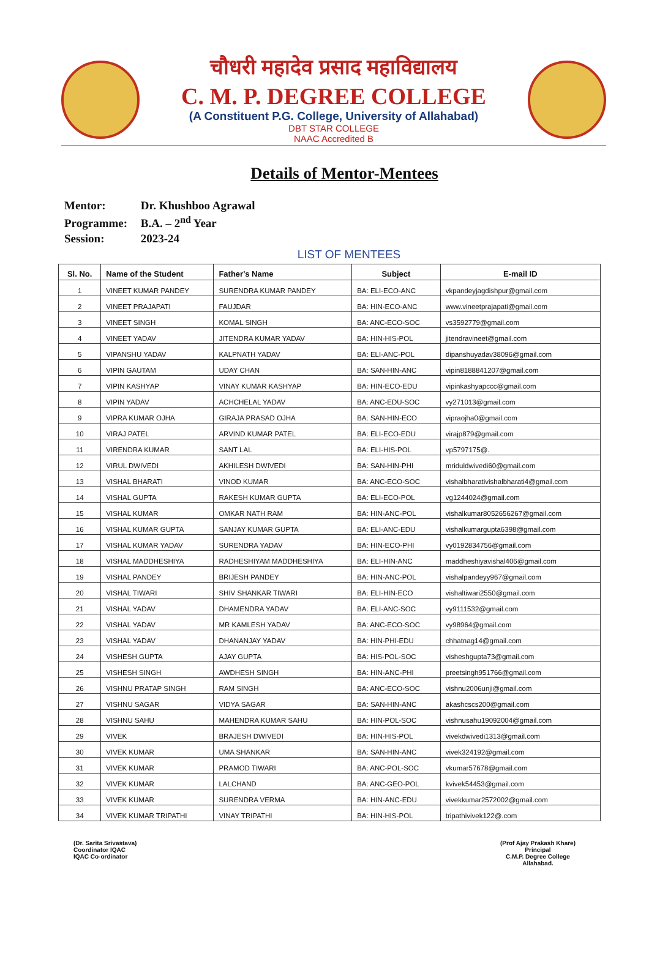चौधरी महादेव प्रसाद महाविद्यालय
C. M. P. DEGREE COLLEGE
(A Constituent P.G. College, University of Allahabad)
DBT STAR COLLEGE
NAAC Accredited B
Details of Mentor-Mentees
Mentor: Dr. Khushboo Agrawal
Programme: B.A. – 2<sup>nd</sup> Year
Session: 2023-24
LIST OF MENTEES
| Sl. No. | Name of the Student | Father's Name | Subject | E-mail ID |
| --- | --- | --- | --- | --- |
| 1 | VINEET KUMAR PANDEY | SURENDRA KUMAR PANDEY | BA: ELI-ECO-ANC | vkpandeyjagdishpur@gmail.com |
| 2 | VINEET PRAJAPATI | FAUJDAR | BA: HIN-ECO-ANC | www.vineetprajapati@gmail.com |
| 3 | VINEET SINGH | KOMAL SINGH | BA: ANC-ECO-SOC | vs3592779@gmail.com |
| 4 | VINEET YADAV | JITENDRA KUMAR YADAV | BA: HIN-HIS-POL | jitendravineet@gmail.com |
| 5 | VIPANSHU YADAV | KALPNATH YADAV | BA: ELI-ANC-POL | dipanshuyadav38096@gmail.com |
| 6 | VIPIN GAUTAM | UDAY CHAN | BA: SAN-HIN-ANC | vipin8188841207@gmail.com |
| 7 | VIPIN KASHYAP | VINAY KUMAR KASHYAP | BA: HIN-ECO-EDU | vipinkashyapccc@gmail.com |
| 8 | VIPIN YADAV | ACHCHELAL YADAV | BA: ANC-EDU-SOC | vy271013@gmail.com |
| 9 | VIPRA KUMAR OJHA | GIRAJA PRASAD OJHA | BA: SAN-HIN-ECO | vipraojha0@gmail.com |
| 10 | VIRAJ PATEL | ARVIND KUMAR PATEL | BA: ELI-ECO-EDU | virajp879@gmail.com |
| 11 | VIRENDRA KUMAR | SANT LAL | BA: ELI-HIS-POL | vp5797175@. |
| 12 | VIRUL DWIVEDI | AKHILESH DWIVEDI | BA: SAN-HIN-PHI | mriduldwivedi60@gmail.com |
| 13 | VISHAL BHARATI | VINOD KUMAR | BA: ANC-ECO-SOC | vishalbharativishalbharati4@gmail.com |
| 14 | VISHAL GUPTA | RAKESH KUMAR GUPTA | BA: ELI-ECO-POL | vg1244024@gmail.com |
| 15 | VISHAL KUMAR | OMKAR NATH RAM | BA: HIN-ANC-POL | vishalkumar8052656267@gmail.com |
| 16 | VISHAL KUMAR GUPTA | SANJAY KUMAR GUPTA | BA: ELI-ANC-EDU | vishalkumargupta6398@gmail.com |
| 17 | VISHAL KUMAR YADAV | SURENDRA YADAV | BA: HIN-ECO-PHI | vy0192834756@gmail.com |
| 18 | VISHAL MADDHESHIYA | RADHESHIYAM MADDHESHIYA | BA: ELI-HIN-ANC | maddheshiyavishal406@gmail.com |
| 19 | VISHAL PANDEY | BRIJESH PANDEY | BA: HIN-ANC-POL | vishalpandeyy967@gmail.com |
| 20 | VISHAL TIWARI | SHIV SHANKAR TIWARI | BA: ELI-HIN-ECO | vishaltiwari2550@gmail.com |
| 21 | VISHAL YADAV | DHAMENDRA YADAV | BA: ELI-ANC-SOC | vy9111532@gmail.com |
| 22 | VISHAL YADAV | MR KAMLESH YADAV | BA: ANC-ECO-SOC | vy98964@gmail.com |
| 23 | VISHAL YADAV | DHANANJAY YADAV | BA: HIN-PHI-EDU | chhatnag14@gmail.com |
| 24 | VISHESH GUPTA | AJAY GUPTA | BA: HIS-POL-SOC | visheshgupta73@gmail.com |
| 25 | VISHESH SINGH | AWDHESH SINGH | BA: HIN-ANC-PHI | preetsingh951766@gmail.com |
| 26 | VISHNU PRATAP SINGH | RAM SINGH | BA: ANC-ECO-SOC | vishnu2006unji@gmail.com |
| 27 | VISHNU SAGAR | VIDYA SAGAR | BA: SAN-HIN-ANC | akashcscs200@gmail.com |
| 28 | VISHNU SAHU | MAHENDRA KUMAR SAHU | BA: HIN-POL-SOC | vishnusahu19092004@gmail.com |
| 29 | VIVEK | BRAJESH DWIVEDI | BA: HIN-HIS-POL | vivekdwivedi1313@gmail.com |
| 30 | VIVEK KUMAR | UMA SHANKAR | BA: SAN-HIN-ANC | vivek324192@gmail.com |
| 31 | VIVEK KUMAR | PRAMOD TIWARI | BA: ANC-POL-SOC | vkumar57678@gmail.com |
| 32 | VIVEK KUMAR | LALCHAND | BA: ANC-GEO-POL | kvivek54453@gmail.com |
| 33 | VIVEK KUMAR | SURENDRA VERMA | BA: HIN-ANC-EDU | vivekkumar2572002@gmail.com |
| 34 | VIVEK KUMAR TRIPATHI | VINAY TRIPATHI | BA: HIN-HIS-POL | tripathivivek122@.com |
(Dr. Sarita Srivastava)
Coordinator IQAC
IQAC Co-ordinator
(Prof Ajay Prakash Khare)
Principal
C.M.P. Degree College
Allahabad.